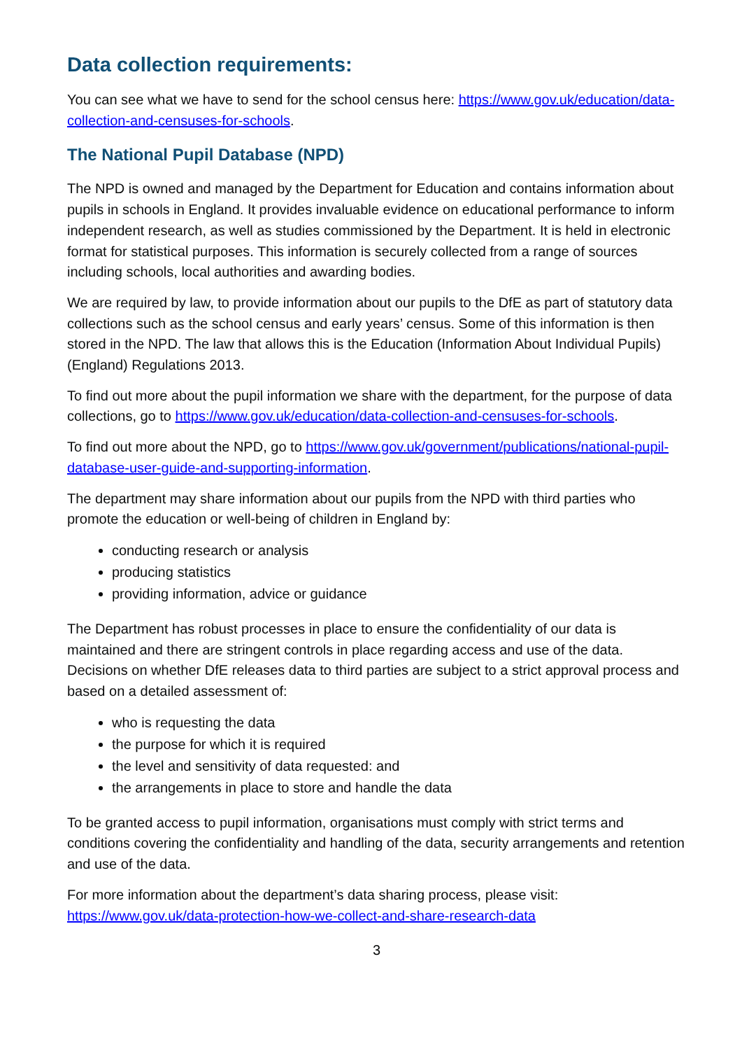Data collection requirements:
You can see what we have to send for the school census here: https://www.gov.uk/education/data-collection-and-censuses-for-schools.
The National Pupil Database (NPD)
The NPD is owned and managed by the Department for Education and contains information about pupils in schools in England. It provides invaluable evidence on educational performance to inform independent research, as well as studies commissioned by the Department. It is held in electronic format for statistical purposes. This information is securely collected from a range of sources including schools, local authorities and awarding bodies.
We are required by law, to provide information about our pupils to the DfE as part of statutory data collections such as the school census and early years’ census. Some of this information is then stored in the NPD. The law that allows this is the Education (Information About Individual Pupils) (England) Regulations 2013.
To find out more about the pupil information we share with the department, for the purpose of data collections, go to https://www.gov.uk/education/data-collection-and-censuses-for-schools.
To find out more about the NPD, go to https://www.gov.uk/government/publications/national-pupil-database-user-guide-and-supporting-information.
The department may share information about our pupils from the NPD with third parties who promote the education or well-being of children in England by:
conducting research or analysis
producing statistics
providing information, advice or guidance
The Department has robust processes in place to ensure the confidentiality of our data is maintained and there are stringent controls in place regarding access and use of the data. Decisions on whether DfE releases data to third parties are subject to a strict approval process and based on a detailed assessment of:
who is requesting the data
the purpose for which it is required
the level and sensitivity of data requested: and
the arrangements in place to store and handle the data
To be granted access to pupil information, organisations must comply with strict terms and conditions covering the confidentiality and handling of the data, security arrangements and retention and use of the data.
For more information about the department’s data sharing process, please visit: https://www.gov.uk/data-protection-how-we-collect-and-share-research-data
3